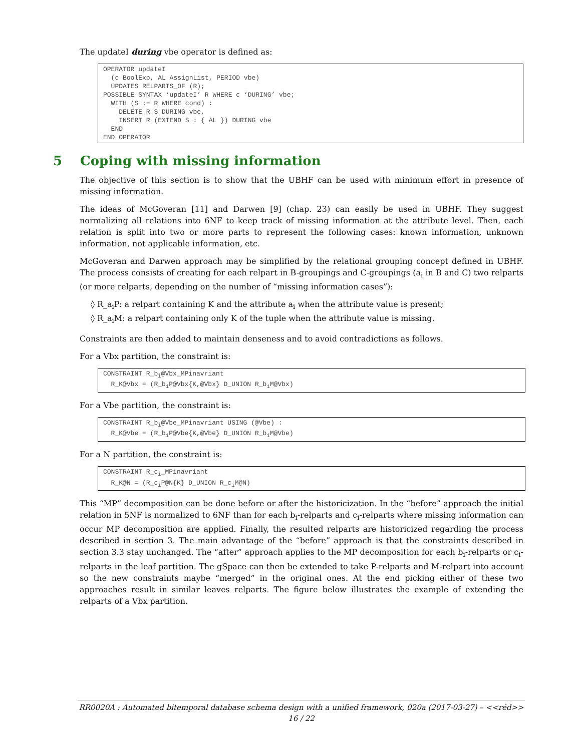The updateI during vbe operator is defined as:
OPERATOR updateI
  (c BoolExp, AL AssignList, PERIOD vbe)
  UPDATES RELPARTS_OF (R);
POSSIBLE SYNTAX ‘updateI’ R WHERE c ‘DURING’ vbe;
  WITH (S := R WHERE cond) :
    DELETE R S DURING vbe,
    INSERT R (EXTEND S : { AL }) DURING vbe
  END
END OPERATOR
5 Coping with missing information
The objective of this section is to show that the UBHF can be used with minimum effort in presence of missing information.
The ideas of McGoveran [11] and Darwen [9] (chap. 23) can easily be used in UBHF. They suggest normalizing all relations into 6NF to keep track of missing information at the attribute level. Then, each relation is split into two or more parts to represent the following cases: known information, unknown information, not applicable information, etc.
McGoveran and Darwen approach may be simplified by the relational grouping concept defined in UBHF. The process consists of creating for each relpart in B-groupings and C-groupings (a<sub>i</sub> in B and C) two relparts (or more relparts, depending on the number of “missing information cases”):
◊ R_a<sub>i</sub>P: a relpart containing K and the attribute a<sub>i</sub> when the attribute value is present;
◊ R_a<sub>i</sub>M: a relpart containing only K of the tuple when the attribute value is missing.
Constraints are then added to maintain denseness and to avoid contradictions as follows.
For a Vbx partition, the constraint is:
CONSTRAINT R_bi@Vbx_MPinavriant
  R_K@Vbx = (R_biP@Vbx{K,@Vbx} D_UNION R_biM@Vbx)
For a Vbe partition, the constraint is:
CONSTRAINT R_bi@Vbe_MPinavriant USING (@Vbe) :
  R_K@Vbe = (R_biP@Vbe{K,@Vbe} D_UNION R_biM@Vbe)
For a N partition, the constraint is:
CONSTRAINT R_ci_MPinavriant
  R_K@N = (R_ciP@N{K} D_UNION R_ciM@N)
This “MP” decomposition can be done before or after the historicization. In the “before” approach the initial relation in 5NF is normalized to 6NF than for each b<sub>i</sub>-relparts and c<sub>i</sub>-relparts where missing information can occur MP decomposition are applied. Finally, the resulted relparts are historicized regarding the process described in section 3. The main advantage of the “before” approach is that the constraints described in section 3.3 stay unchanged. The “after” approach applies to the MP decomposition for each b<sub>i</sub>-relparts or c<sub>i</sub>-relparts in the leaf partition. The gSpace can then be extended to take P-relparts and M-relpart into account so the new constraints maybe “merged” in the original ones. At the end picking either of these two approaches result in similar leaves relparts. The figure below illustrates the example of extending the relparts of a Vbx partition.
RR0020A : Automated bitemporal database schema design with a unified framework, 020a (2017-03-27) – <<réd>>
16 / 22